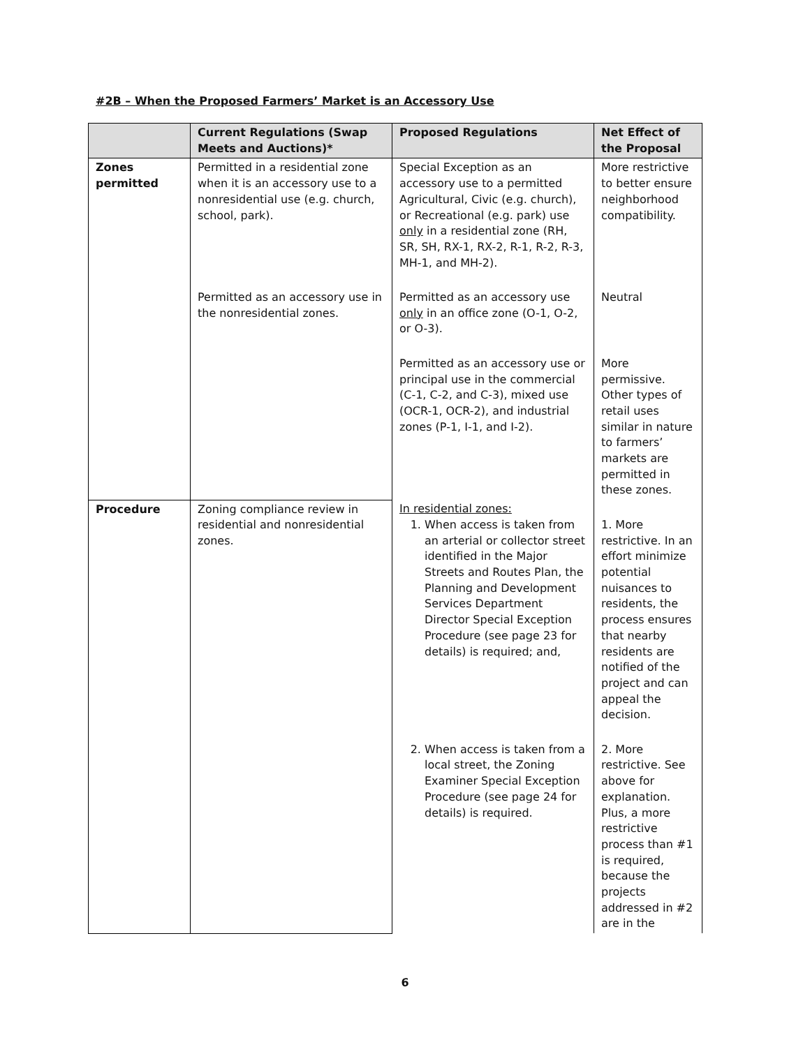#2B – When the Proposed Farmers’ Market is an Accessory Use
| | Current Regulations (Swap Meets and Auctions)* | Proposed Regulations | Net Effect of the Proposal |
| --- | --- | --- | --- |
| Zones permitted | Permitted in a residential zone when it is an accessory use to a nonresidential use (e.g. church, school, park). | Special Exception as an accessory use to a permitted Agricultural, Civic (e.g. church), or Recreational (e.g. park) use only in a residential zone (RH, SR, SH, RX-1, RX-2, R-1, R-2, R-3, MH-1, and MH-2). | More restrictive to better ensure neighborhood compatibility. |
| | Permitted as an accessory use in the nonresidential zones. | Permitted as an accessory use only in an office zone (O-1, O-2, or O-3). | Neutral |
| | | Permitted as an accessory use or principal use in the commercial (C-1, C-2, and C-3), mixed use (OCR-1, OCR-2), and industrial zones (P-1, I-1, and I-2). | More permissive. Other types of retail uses similar in nature to farmers’ markets are permitted in these zones. |
| Procedure | Zoning compliance review in residential and nonresidential zones. | In residential zones: 1. When access is taken from an arterial or collector street identified in the Major Streets and Routes Plan, the Planning and Development Services Department Director Special Exception Procedure (see page 23 for details) is required; and, | 1. More restrictive. In an effort minimize potential nuisances to residents, the process ensures that nearby residents are notified of the project and can appeal the decision. |
| | | 2. When access is taken from a local street, the Zoning Examiner Special Exception Procedure (see page 24 for details) is required. | 2. More restrictive. See above for explanation. Plus, a more restrictive process than #1 is required, because the projects addressed in #2 are in the |
6